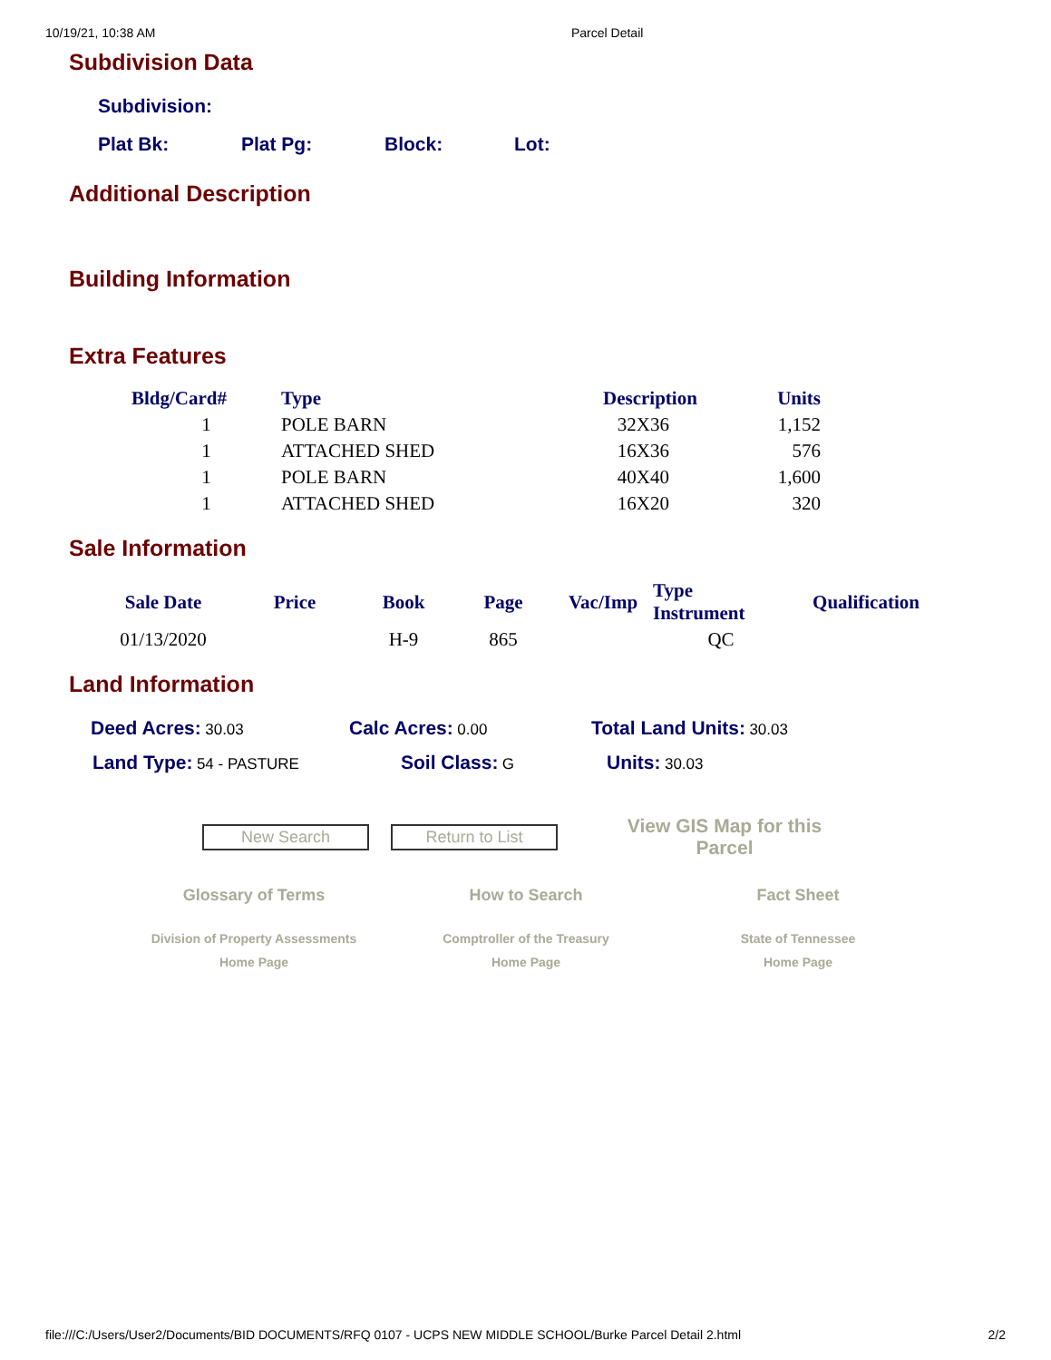10/19/21, 10:38 AM Parcel Detail
Subdivision Data
Subdivision:
Plat Bk: Plat Pg: Block: Lot:
Additional Description
Building Information
Extra Features
| Bldg/Card# | Type | Description | Units |
| --- | --- | --- | --- |
| 1 | POLE BARN | 32X36 | 1,152 |
| 1 | ATTACHED SHED | 16X36 | 576 |
| 1 | POLE BARN | 40X40 | 1,600 |
| 1 | ATTACHED SHED | 16X20 | 320 |
Sale Information
| Sale Date | Price | Book | Page | Vac/Imp | Type Instrument | Qualification |
| --- | --- | --- | --- | --- | --- | --- |
| 01/13/2020 | | H-9 | 865 | | QC | |
Land Information
Deed Acres: 30.03 Calc Acres: 0.00 Total Land Units: 30.03
Land Type: 54 - PASTURE Soil Class: G Units: 30.03
New Search Return to List View GIS Map for this Parcel
Glossary of Terms
Division of Property Assessments
Home Page
How to Search
Comptroller of the Treasury
Home Page
Fact Sheet
State of Tennessee
Home Page
file:///C:/Users/User2/Documents/BID DOCUMENTS/RFQ 0107 - UCPS NEW MIDDLE SCHOOL/Burke Parcel Detail 2.html 2/2